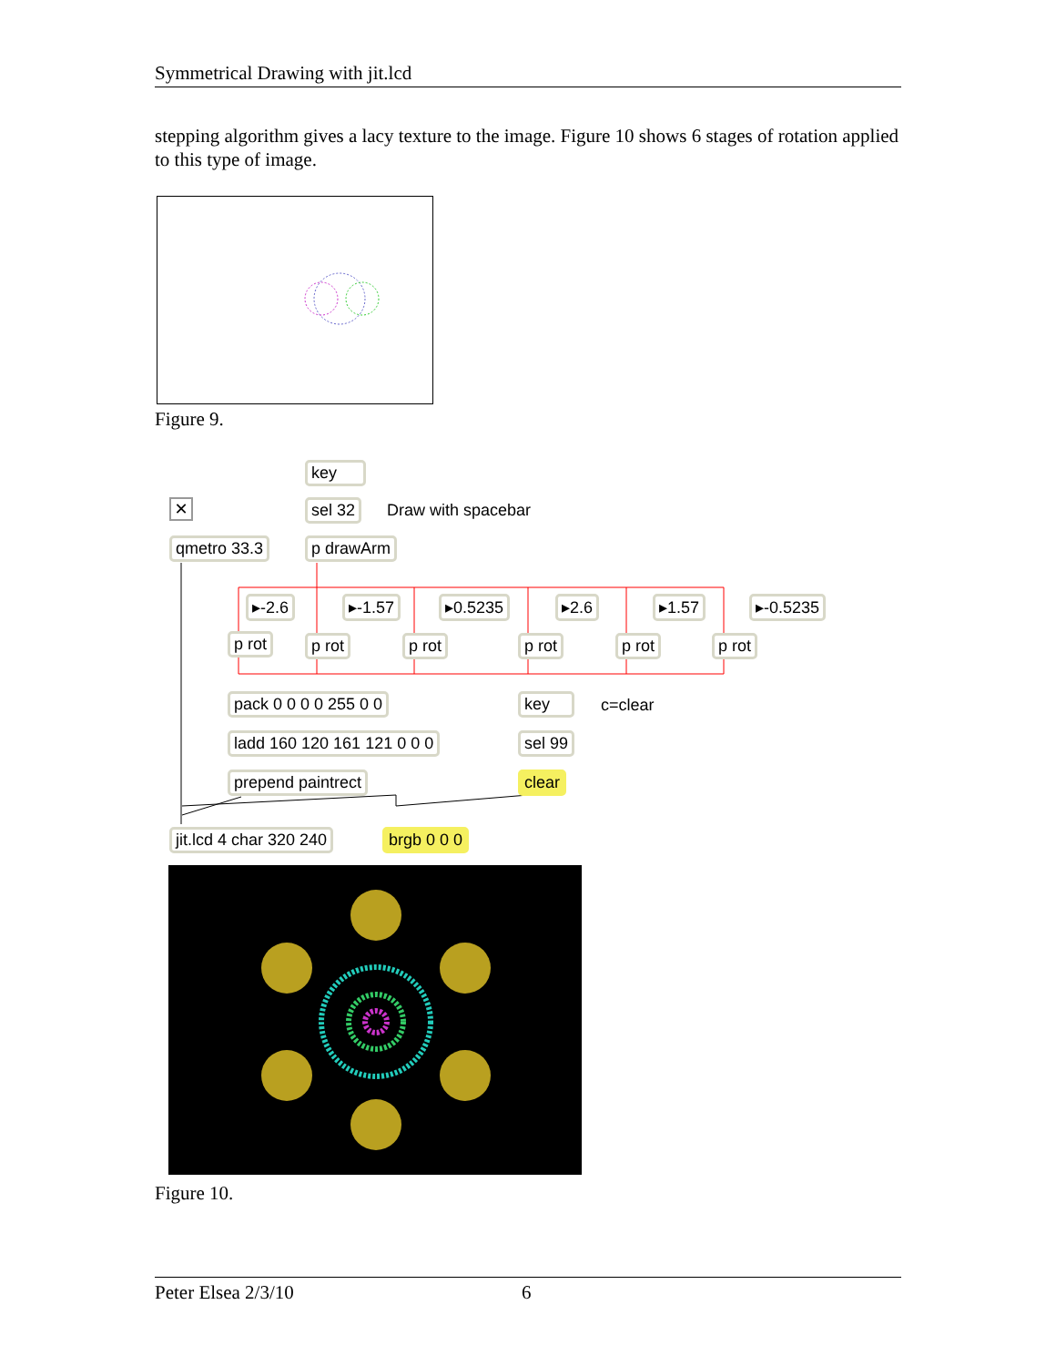Symmetrical Drawing with jit.lcd
stepping algorithm gives a lacy texture to the image. Figure 10 shows 6 stages of rotation applied to this type of image.
Figure 9.
key
✕ sel 32 Draw with spacebar
qmetro 33.3 p drawArm
▸-2.6 ▸-1.57 ▸0.5235 ▸2.6 ▸1.57 ▸-0.5235
p rot p rot p rot p rot p rot p rot
pack 0 0 0 0 255 0 0 key c=clear
ladd 160 120 161 121 0 0 0 sel 99
prepend paintrect clear
jit.lcd 4 char 320 240 brgb 0 0 0
Figure 10.
Peter Elsea 2/3/10 6